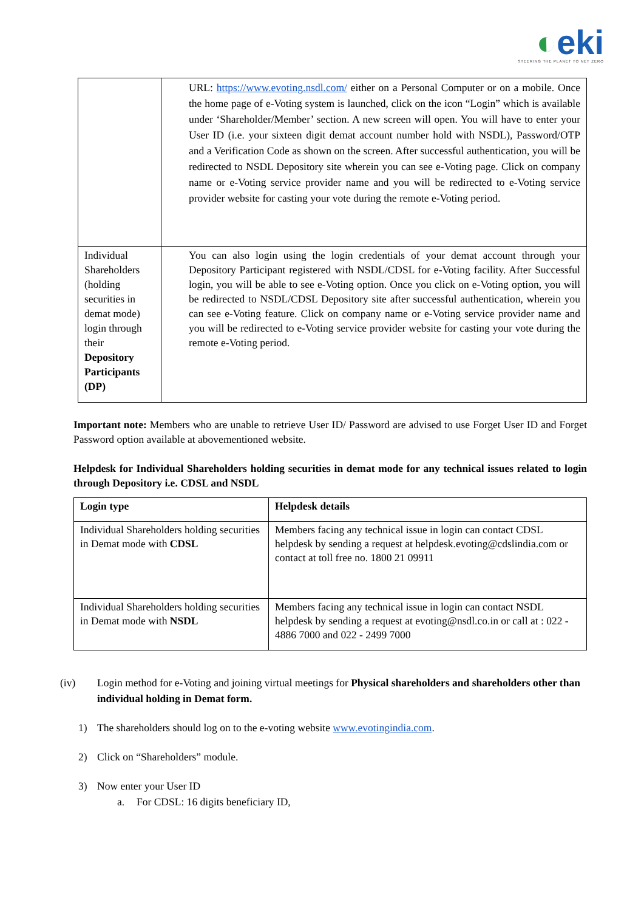◐eki
STEERING THE PLANET TO NET ZERO
| | URL: https://www.evoting.nsdl.com/ either on a Personal Computer or on a mobile. Once the home page of e-Voting system is launched, click on the icon “Login” which is available under ‘Shareholder/Member’ section. A new screen will open. You will have to enter your User ID (i.e. your sixteen digit demat account number hold with NSDL), Password/OTP and a Verification Code as shown on the screen. After successful authentication, you will be redirected to NSDL Depository site wherein you can see e-Voting page. Click on company name or e-Voting service provider name and you will be redirected to e-Voting service provider website for casting your vote during the remote e-Voting period. |
| Individual Shareholders (holding securities in demat mode) login through their Depository Participants (DP) | You can also login using the login credentials of your demat account through your Depository Participant registered with NSDL/CDSL for e-Voting facility. After Successful login, you will be able to see e-Voting option. Once you click on e-Voting option, you will be redirected to NSDL/CDSL Depository site after successful authentication, wherein you can see e-Voting feature. Click on company name or e-Voting service provider name and you will be redirected to e-Voting service provider website for casting your vote during the remote e-Voting period. |
Important note: Members who are unable to retrieve User ID/ Password are advised to use Forget User ID and Forget Password option available at abovementioned website.
Helpdesk for Individual Shareholders holding securities in demat mode for any technical issues related to login through Depository i.e. CDSL and NSDL
| Login type | Helpdesk details |
| --- | --- |
| Individual Shareholders holding securities in Demat mode with CDSL | Members facing any technical issue in login can contact CDSL helpdesk by sending a request at helpdesk.evoting@cdslindia.com or contact at toll free no. 1800 21 09911 |
| Individual Shareholders holding securities in Demat mode with NSDL | Members facing any technical issue in login can contact NSDL helpdesk by sending a request at evoting@nsdl.co.in or call at : 022 - 4886 7000 and 022 - 2499 7000 |
(iv) Login method for e-Voting and joining virtual meetings for Physical shareholders and shareholders other than individual holding in Demat form.
1) The shareholders should log on to the e-voting website www.evotingindia.com.
2) Click on “Shareholders” module.
3) Now enter your User ID
a. For CDSL: 16 digits beneficiary ID,